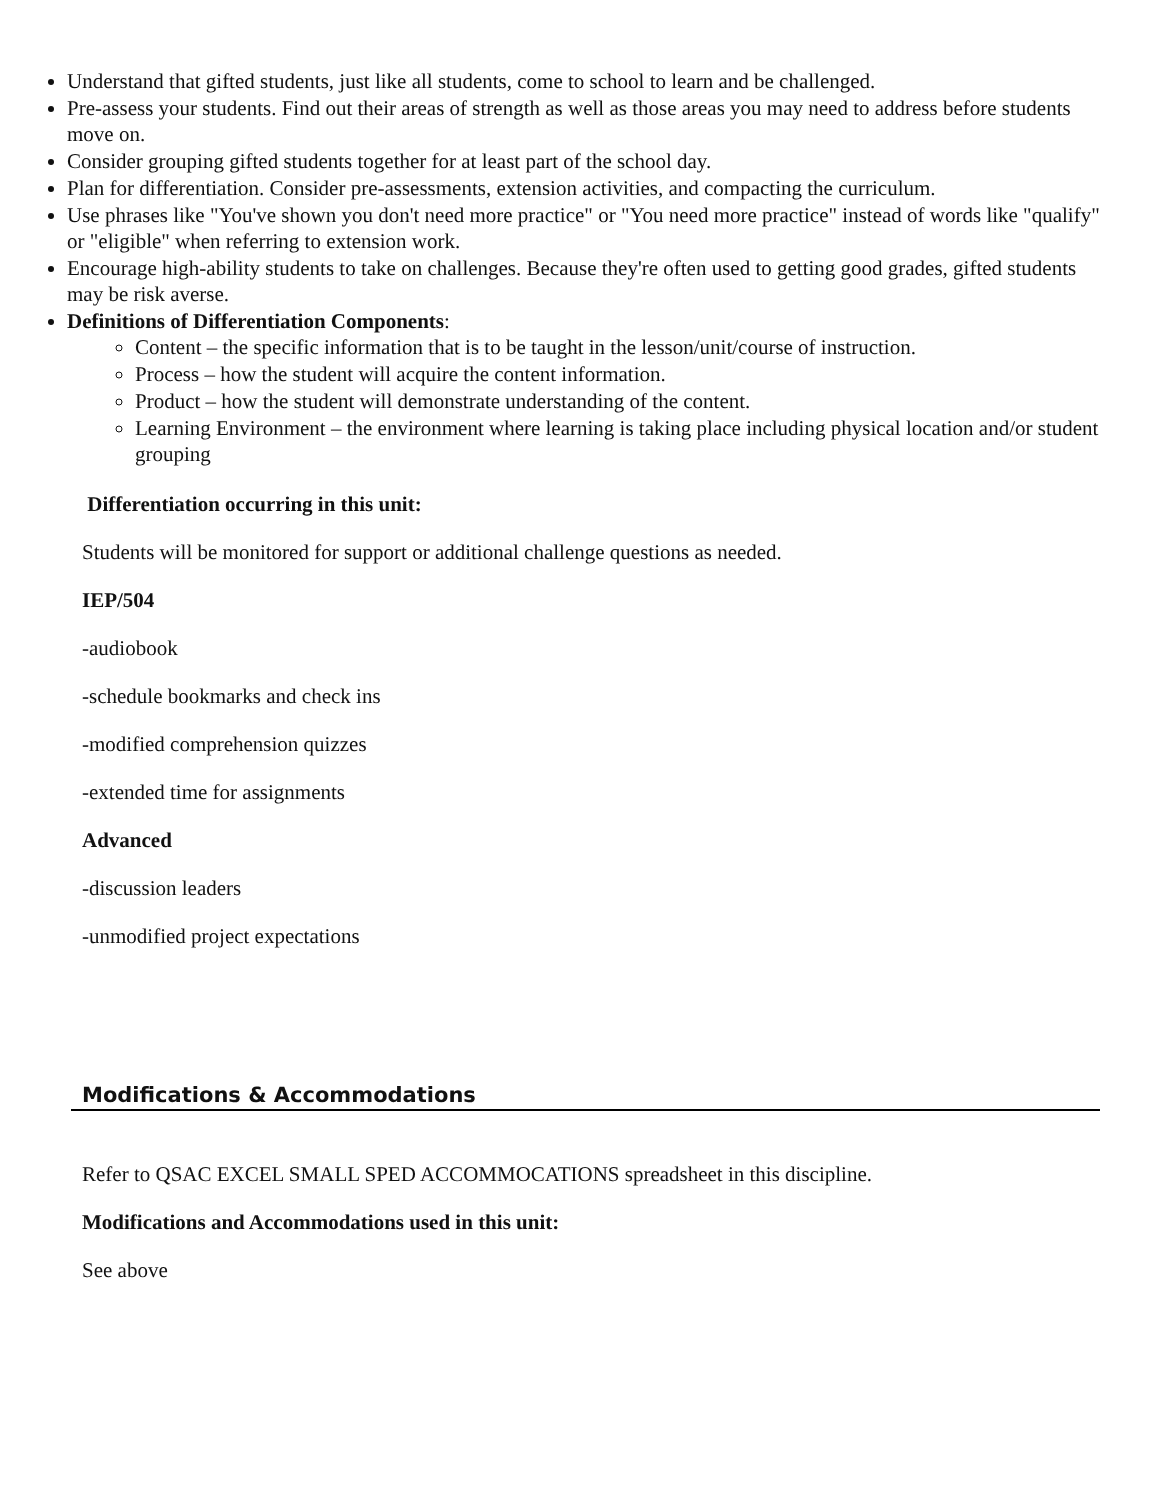Understand that gifted students, just like all students, come to school to learn and be challenged.
Pre-assess your students. Find out their areas of strength as well as those areas you may need to address before students move on.
Consider grouping gifted students together for at least part of the school day.
Plan for differentiation. Consider pre-assessments, extension activities, and compacting the curriculum.
Use phrases like "You've shown you don't need more practice" or "You need more practice" instead of words like "qualify" or "eligible" when referring to extension work.
Encourage high-ability students to take on challenges. Because they're often used to getting good grades, gifted students may be risk averse.
Definitions of Differentiation Components:
Content – the specific information that is to be taught in the lesson/unit/course of instruction.
Process – how the student will acquire the content information.
Product – how the student will demonstrate understanding of the content.
Learning Environment – the environment where learning is taking place including physical location and/or student grouping
Differentiation occurring in this unit:
Students will be monitored for support or additional challenge questions as needed.
IEP/504
-audiobook
-schedule bookmarks and check ins
-modified comprehension quizzes
-extended time for assignments
Advanced
-discussion leaders
-unmodified project expectations
Modifications & Accommodations
Refer to QSAC EXCEL SMALL SPED ACCOMMOCATIONS spreadsheet in this discipline.
Modifications and Accommodations used in this unit:
See above